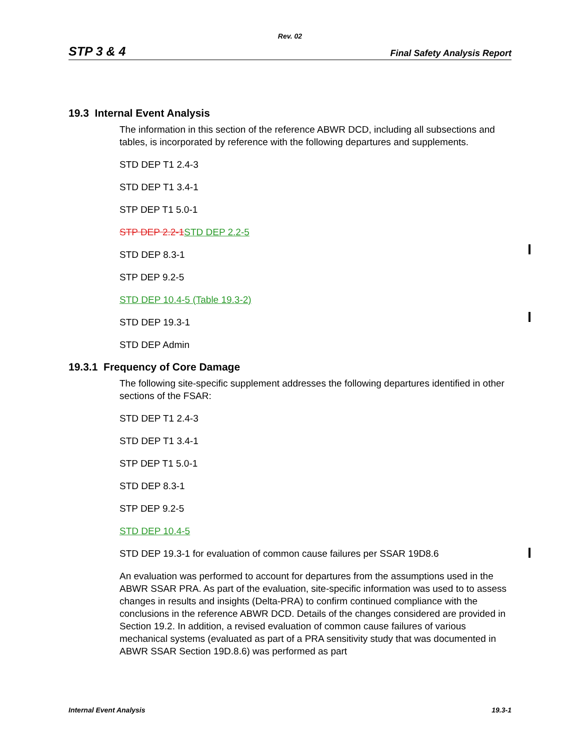Rev. 02
STP 3 & 4 Final Safety Analysis Report
19.3 Internal Event Analysis
The information in this section of the reference ABWR DCD, including all subsections and tables, is incorporated by reference with the following departures and supplements.
STD DEP T1 2.4-3
STD DEP T1 3.4-1
STP DEP T1 5.0-1
STP DEP 2.2-1 STD DEP 2.2-5
STD DEP 8.3-1
STP DEP 9.2-5
STD DEP 10.4-5 (Table 19.3-2)
STD DEP 19.3-1
STD DEP Admin
19.3.1 Frequency of Core Damage
The following site-specific supplement addresses the following departures identified in other sections of the FSAR:
STD DEP T1 2.4-3
STD DEP T1 3.4-1
STP DEP T1 5.0-1
STD DEP 8.3-1
STP DEP 9.2-5
STD DEP 10.4-5
STD DEP 19.3-1 for evaluation of common cause failures per SSAR 19D8.6
An evaluation was performed to account for departures from the assumptions used in the ABWR SSAR PRA. As part of the evaluation, site-specific information was used to to assess changes in results and insights (Delta-PRA) to confirm continued compliance with the conclusions in the reference ABWR DCD. Details of the changes considered are provided in Section 19.2. In addition, a revised evaluation of common cause failures of various mechanical systems (evaluated as part of a PRA sensitivity study that was documented in ABWR SSAR Section 19D.8.6) was performed as part
Internal Event Analysis 19.3-1